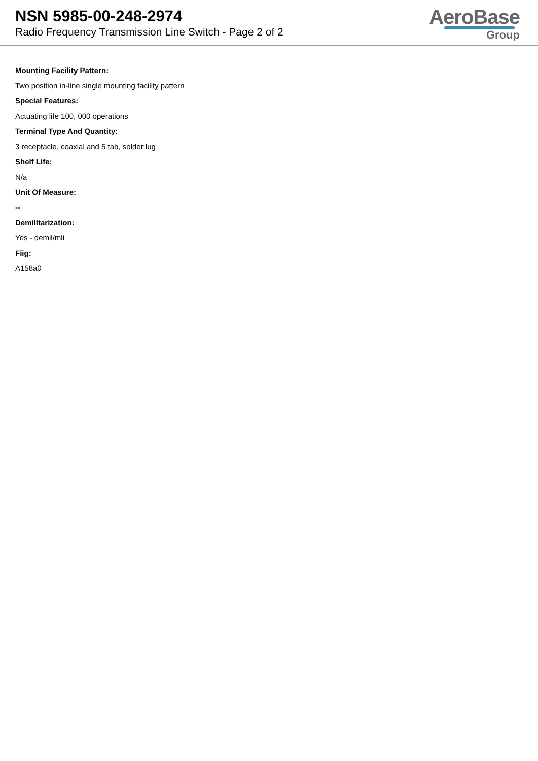NSN 5985-00-248-2974
Radio Frequency Transmission Line Switch - Page 2 of 2
AeroBase
Group
Mounting Facility Pattern:
Two position in-line single mounting facility pattern
Special Features:
Actuating life 100, 000 operations
Terminal Type And Quantity:
3 receptacle, coaxial and 5 tab, solder lug
Shelf Life:
N/a
Unit Of Measure:
--
Demilitarization:
Yes - demil/mli
Fiig:
A158a0